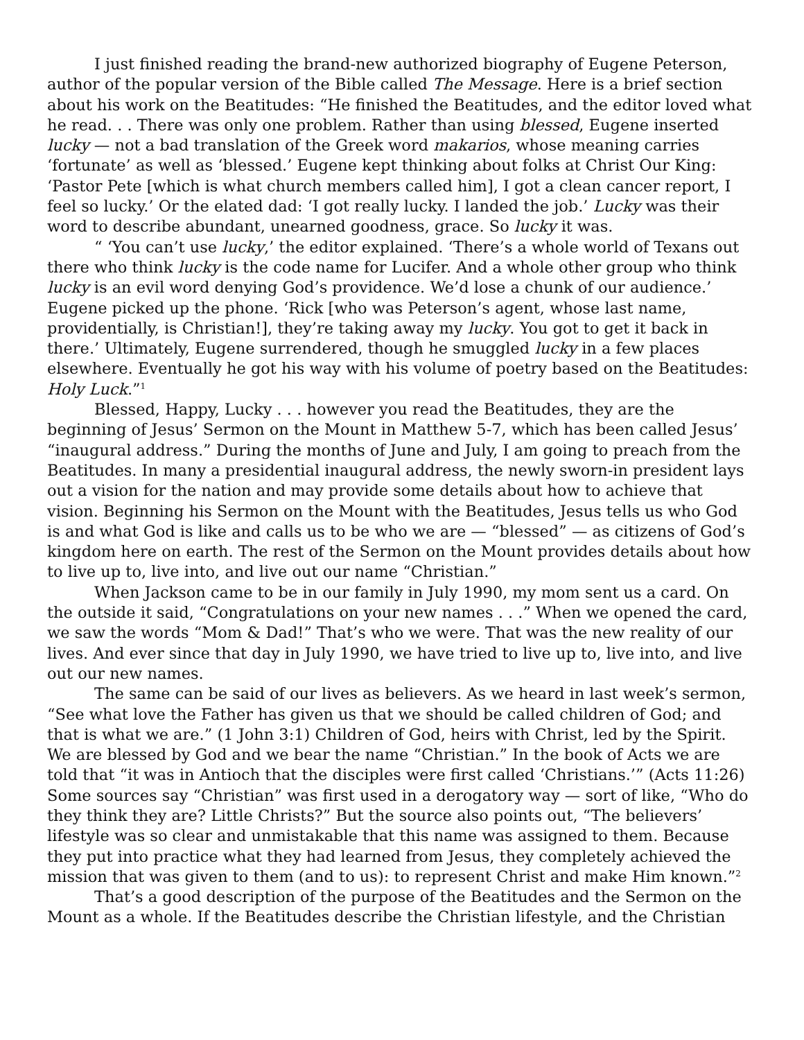I just finished reading the brand-new authorized biography of Eugene Peterson, author of the popular version of the Bible called The Message. Here is a brief section about his work on the Beatitudes: “He finished the Beatitudes, and the editor loved what he read. . . There was only one problem. Rather than using blessed, Eugene inserted lucky — not a bad translation of the Greek word makarios, whose meaning carries ‘fortunate’ as well as ‘blessed.’ Eugene kept thinking about folks at Christ Our King: ‘Pastor Pete [which is what church members called him], I got a clean cancer report, I feel so lucky.’ Or the elated dad: ‘I got really lucky. I landed the job.’ Lucky was their word to describe abundant, unearned goodness, grace. So lucky it was.
“ ‘You can’t use lucky,’ the editor explained. ‘There’s a whole world of Texans out there who think lucky is the code name for Lucifer. And a whole other group who think lucky is an evil word denying God’s providence. We’d lose a chunk of our audience.’ Eugene picked up the phone. ‘Rick [who was Peterson’s agent, whose last name, providentially, is Christian!], they’re taking away my lucky. You got to get it back in there.’ Ultimately, Eugene surrendered, though he smuggled lucky in a few places elsewhere. Eventually he got his way with his volume of poetry based on the Beatitudes: Holy Luck.”<sup>1</sup>
Blessed, Happy, Lucky . . . however you read the Beatitudes, they are the beginning of Jesus’ Sermon on the Mount in Matthew 5-7, which has been called Jesus’ “inaugural address.” During the months of June and July, I am going to preach from the Beatitudes. In many a presidential inaugural address, the newly sworn-in president lays out a vision for the nation and may provide some details about how to achieve that vision. Beginning his Sermon on the Mount with the Beatitudes, Jesus tells us who God is and what God is like and calls us to be who we are — “blessed” — as citizens of God’s kingdom here on earth. The rest of the Sermon on the Mount provides details about how to live up to, live into, and live out our name “Christian.”
When Jackson came to be in our family in July 1990, my mom sent us a card. On the outside it said, “Congratulations on your new names . . .” When we opened the card, we saw the words “Mom & Dad!” That’s who we were. That was the new reality of our lives. And ever since that day in July 1990, we have tried to live up to, live into, and live out our new names.
The same can be said of our lives as believers. As we heard in last week’s sermon, “See what love the Father has given us that we should be called children of God; and that is what we are.” (1 John 3:1) Children of God, heirs with Christ, led by the Spirit. We are blessed by God and we bear the name “Christian.” In the book of Acts we are told that “it was in Antioch that the disciples were first called ‘Christians.’” (Acts 11:26) Some sources say “Christian” was first used in a derogatory way — sort of like, “Who do they think they are? Little Christs?” But the source also points out, “The believers’ lifestyle was so clear and unmistakable that this name was assigned to them. Because they put into practice what they had learned from Jesus, they completely achieved the mission that was given to them (and to us): to represent Christ and make Him known.”<sup>2</sup>
That’s a good description of the purpose of the Beatitudes and the Sermon on the Mount as a whole. If the Beatitudes describe the Christian lifestyle, and the Christian